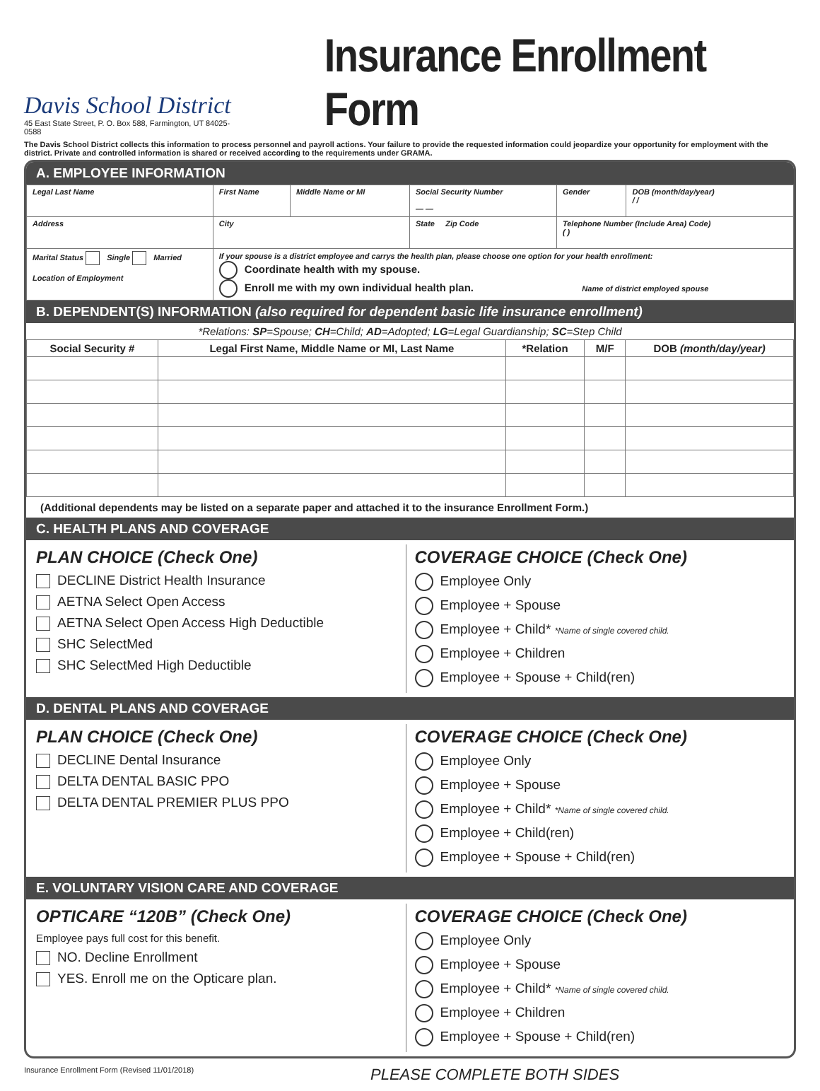Davis School District
45 East State Street, P. O. Box 588, Farmington, UT 84025-0588
Insurance Enrollment Form
The Davis School District collects this information to process personnel and payroll actions. Your failure to provide the requested information could jeopardize your opportunity for employment with the district. Private and controlled information is shared or received according to the requirements under GRAMA.
A. EMPLOYEE INFORMATION
| Legal Last Name | First Name | Middle Name or MI | Social Security Number — — | Gender | DOB (month/day/year) / / |
| Address | City | | State Zip Code | Telephone Number (Include Area) Code) ( ) | |
| Marital Status Single Married Location of Employment | If your spouse is a district employee and carrys the health plan, please choose one option for your health enrollment: Coordinate health with my spouse. Enroll me with my own individual health plan. Name of district employed spouse | | | | |
B. DEPENDENT(S) INFORMATION (also required for dependent basic life insurance enrollment)
*Relations: SP=Spouse; CH=Child; AD=Adopted; LG=Legal Guardianship; SC=Step Child
| Social Security # | Legal First Name, Middle Name or MI, Last Name | *Relation | M/F | DOB (month/day/year) |
| --- | --- | --- | --- | --- |
(Additional dependents may be listed on a separate paper and attached it to the insurance Enrollment Form.)
C. HEALTH PLANS AND COVERAGE
PLAN CHOICE (Check One)
DECLINE District Health Insurance
AETNA Select Open Access
AETNA Select Open Access High Deductible
SHC SelectMed
SHC SelectMed High Deductible
COVERAGE CHOICE (Check One)
Employee Only
Employee + Spouse
Employee + Child* *Name of single covered child.
Employee + Children
Employee + Spouse + Child(ren)
D. DENTAL PLANS AND COVERAGE
PLAN CHOICE (Check One)
DECLINE Dental Insurance
DELTA DENTAL BASIC PPO
DELTA DENTAL PREMIER PLUS PPO
COVERAGE CHOICE (Check One)
Employee Only
Employee + Spouse
Employee + Child* *Name of single covered child.
Employee + Child(ren)
Employee + Spouse + Child(ren)
E. VOLUNTARY VISION CARE AND COVERAGE
OPTICARE “120B” (Check One)
Employee pays full cost for this benefit.
NO. Decline Enrollment
YES. Enroll me on the Opticare plan.
COVERAGE CHOICE (Check One)
Employee Only
Employee + Spouse
Employee + Child* *Name of single covered child.
Employee + Children
Employee + Spouse + Child(ren)
Insurance Enrollment Form (Revised 11/01/2018) PLEASE COMPLETE BOTH SIDES